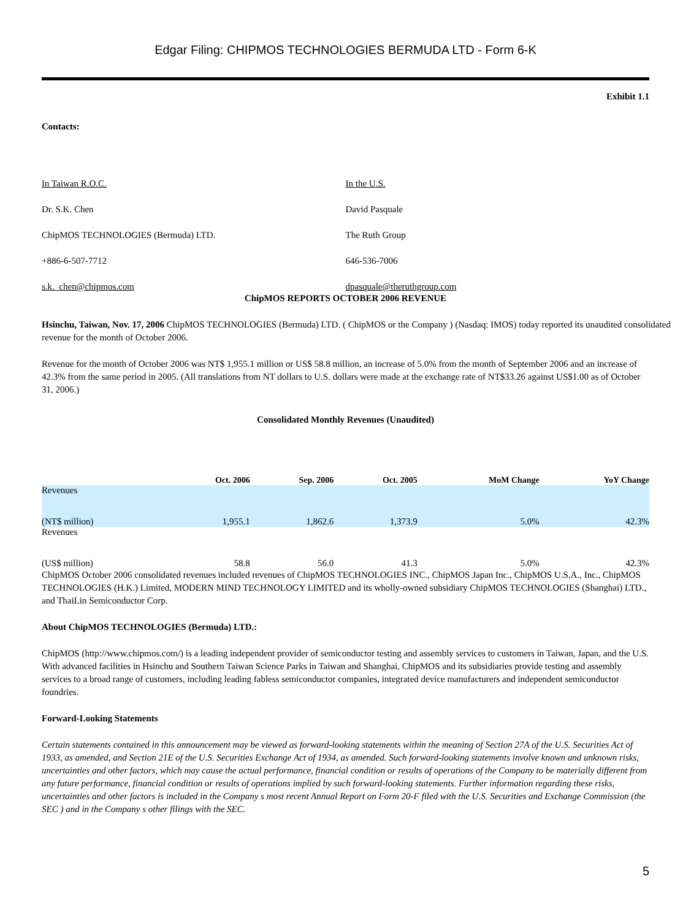Edgar Filing: CHIPMOS TECHNOLOGIES BERMUDA LTD - Form 6-K
Exhibit 1.1
Contacts:
In Taiwan R.O.C. In the U.S.
Dr. S.K. Chen David Pasquale
ChipMOS TECHNOLOGIES (Bermuda) LTD. The Ruth Group
+886-6-507-7712 646-536-7006
s.k._chen@chipmos.com dpasquale@theruthgroup.com
ChipMOS REPORTS OCTOBER 2006 REVENUE
Hsinchu, Taiwan, Nov. 17, 2006 ChipMOS TECHNOLOGIES (Bermuda) LTD. ( ChipMOS or the Company ) (Nasdaq: IMOS) today reported its unaudited consolidated revenue for the month of October 2006.
Revenue for the month of October 2006 was NT$ 1,955.1 million or US$ 58.8 million, an increase of 5.0% from the month of September 2006 and an increase of 42.3% from the same period in 2005. (All translations from NT dollars to U.S. dollars were made at the exchange rate of NT$33.26 against US$1.00 as of October 31, 2006.)
Consolidated Monthly Revenues (Unaudited)
| | Oct. 2006 | Sep. 2006 | Oct. 2005 | MoM Change | YoY Change |
| --- | --- | --- | --- | --- | --- |
| Revenues (NT$ million) | 1,955.1 | 1,862.6 | 1,373.9 | 5.0% | 42.3% |
| Revenues (US$ million) | 58.8 | 56.0 | 41.3 | 5.0% | 42.3% |
ChipMOS October 2006 consolidated revenues included revenues of ChipMOS TECHNOLOGIES INC., ChipMOS Japan Inc., ChipMOS U.S.A., Inc., ChipMOS TECHNOLOGIES (H.K.) Limited, MODERN MIND TECHNOLOGY LIMITED and its wholly-owned subsidiary ChipMOS TECHNOLOGIES (Shanghai) LTD., and ThaiLin Semiconductor Corp.
About ChipMOS TECHNOLOGIES (Bermuda) LTD.:
ChipMOS (http://www.chipmos.com/) is a leading independent provider of semiconductor testing and assembly services to customers in Taiwan, Japan, and the U.S. With advanced facilities in Hsinchu and Southern Taiwan Science Parks in Taiwan and Shanghai, ChipMOS and its subsidiaries provide testing and assembly services to a broad range of customers, including leading fabless semiconductor companies, integrated device manufacturers and independent semiconductor foundries.
Forward-Looking Statements
Certain statements contained in this announcement may be viewed as forward-looking statements within the meaning of Section 27A of the U.S. Securities Act of 1933, as amended, and Section 21E of the U.S. Securities Exchange Act of 1934, as amended. Such forward-looking statements involve known and unknown risks, uncertainties and other factors, which may cause the actual performance, financial condition or results of operations of the Company to be materially different from any future performance, financial condition or results of operations implied by such forward-looking statements. Further information regarding these risks, uncertainties and other factors is included in the Company s most recent Annual Report on Form 20-F filed with the U.S. Securities and Exchange Commission (the SEC ) and in the Company s other filings with the SEC.
5